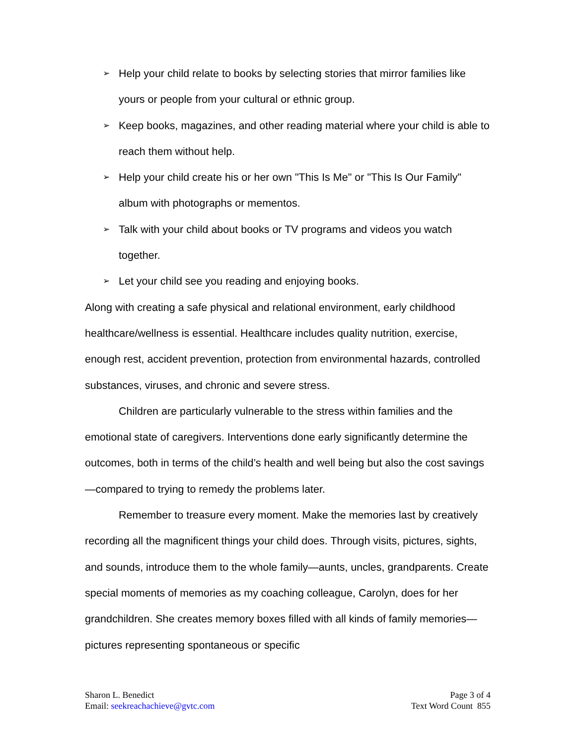➢ Help your child relate to books by selecting stories that mirror families like yours or people from your cultural or ethnic group.
➢ Keep books, magazines, and other reading material where your child is able to reach them without help.
➢ Help your child create his or her own "This Is Me" or "This Is Our Family" album with photographs or mementos.
➢ Talk with your child about books or TV programs and videos you watch together.
➢ Let your child see you reading and enjoying books.
Along with creating a safe physical and relational environment, early childhood healthcare/wellness is essential. Healthcare includes quality nutrition, exercise, enough rest, accident prevention, protection from environmental hazards, controlled substances, viruses, and chronic and severe stress.
Children are particularly vulnerable to the stress within families and the emotional state of caregivers. Interventions done early significantly determine the outcomes, both in terms of the child’s health and well being but also the cost savings—compared to trying to remedy the problems later.
Remember to treasure every moment. Make the memories last by creatively recording all the magnificent things your child does. Through visits, pictures, sights, and sounds, introduce them to the whole family—aunts, uncles, grandparents. Create special moments of memories as my coaching colleague, Carolyn, does for her grandchildren. She creates memory boxes filled with all kinds of family memories—pictures representing spontaneous or specific
Sharon L. Benedict
Email: seekreachachieve@gvtc.com
Page 3 of 4
Text Word Count 855